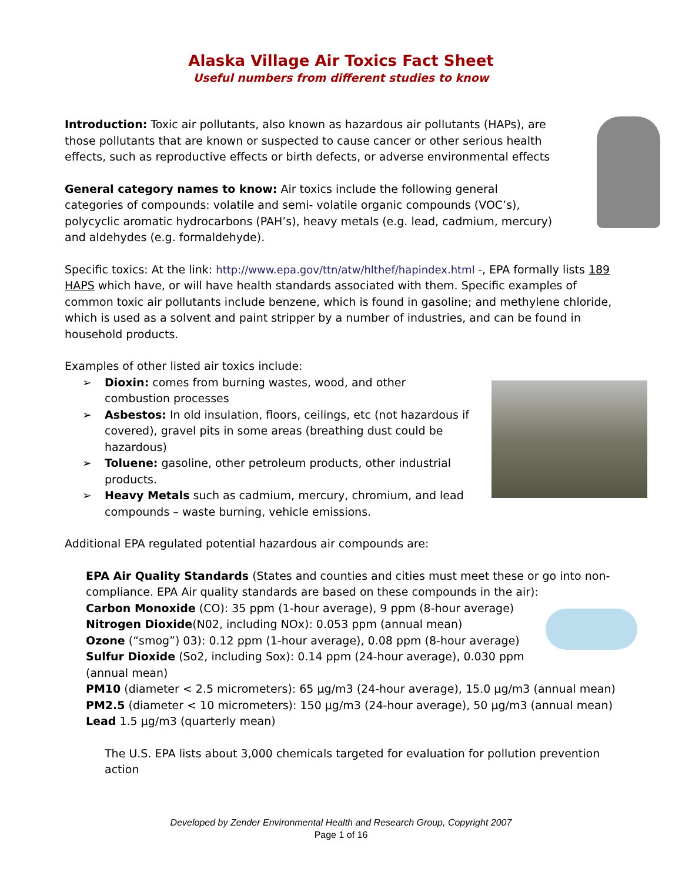Alaska Village Air Toxics Fact Sheet
Useful numbers from different studies to know
Introduction: Toxic air pollutants, also known as hazardous air pollutants (HAPs), are those pollutants that are known or suspected to cause cancer or other serious health effects, such as reproductive effects or birth defects, or adverse environmental effects
General category names to know: Air toxics include the following general categories of compounds: volatile and semi- volatile organic compounds (VOC’s), polycyclic aromatic hydrocarbons (PAH’s), heavy metals (e.g. lead, cadmium, mercury) and aldehydes (e.g. formaldehyde).
Specific toxics: At the link: http://www.epa.gov/ttn/atw/hlthef/hapindex.html -, EPA formally lists 189 HAPS which have, or will have health standards associated with them. Specific examples of common toxic air pollutants include benzene, which is found in gasoline; and methylene chloride, which is used as a solvent and paint stripper by a number of industries, and can be found in household products.
Examples of other listed air toxics include:
➢ Dioxin: comes from burning wastes, wood, and other combustion processes
➢ Asbestos: In old insulation, floors, ceilings, etc (not hazardous if covered), gravel pits in some areas (breathing dust could be hazardous)
➢ Toluene: gasoline, other petroleum products, other industrial products.
➢ Heavy Metals such as cadmium, mercury, chromium, and lead compounds – waste burning, vehicle emissions.
Additional EPA regulated potential hazardous air compounds are:
EPA Air Quality Standards (States and counties and cities must meet these or go into non-compliance. EPA Air quality standards are based on these compounds in the air):
Carbon Monoxide (CO): 35 ppm (1-hour average), 9 ppm (8-hour average)
Nitrogen Dioxide(N02, including NOx): 0.053 ppm (annual mean)
Ozone (“smog”) 03): 0.12 ppm (1-hour average), 0.08 ppm (8-hour average)
Sulfur Dioxide (So2, including Sox): 0.14 ppm (24-hour average), 0.030 ppm
(annual mean)
PM10 (diameter < 2.5 micrometers): 65 µg/m3 (24-hour average), 15.0 µg/m3 (annual mean)
PM2.5 (diameter < 10 micrometers): 150 µg/m3 (24-hour average), 50 µg/m3 (annual mean)
Lead 1.5 µg/m3 (quarterly mean)
The U.S. EPA lists about 3,000 chemicals targeted for evaluation for pollution prevention action
Developed by Zender Environmental Health and Research Group, Copyright 2007
Page 1 of 16